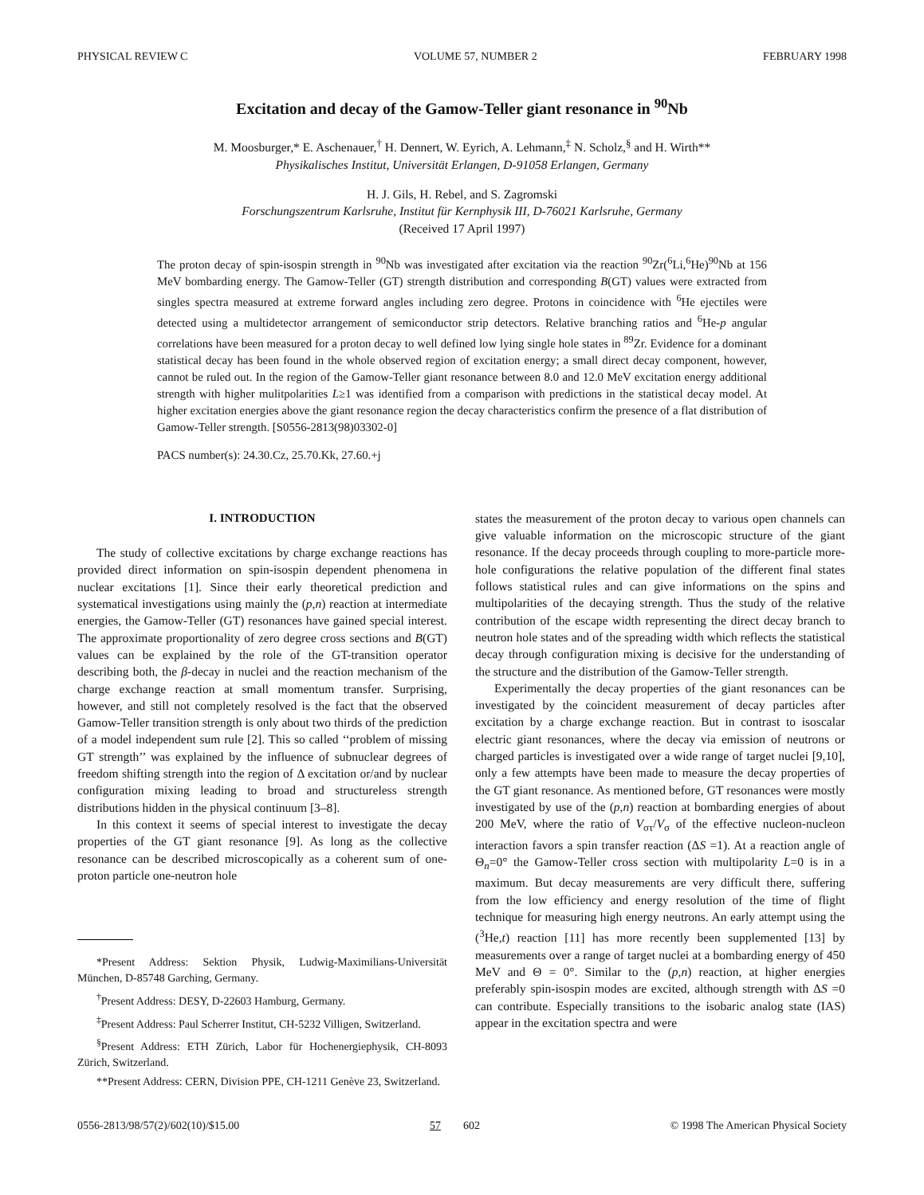PHYSICAL REVIEW C VOLUME 57, NUMBER 2 FEBRUARY 1998
Excitation and decay of the Gamow-Teller giant resonance in <sup>90</sup>Nb
M. Moosburger,* E. Aschenauer,<sup>†</sup> H. Dennert, W. Eyrich, A. Lehmann,<sup>‡</sup> N. Scholz,<sup>§</sup> and H. Wirth**
Physikalisches Institut, Universität Erlangen, D-91058 Erlangen, Germany
H. J. Gils, H. Rebel, and S. Zagromski
Forschungszentrum Karlsruhe, Institut für Kernphysik III, D-76021 Karlsruhe, Germany
(Received 17 April 1997)
The proton decay of spin-isospin strength in <sup>90</sup>Nb was investigated after excitation via the reaction <sup>90</sup>Zr(<sup>6</sup>Li,<sup>6</sup>He)<sup>90</sup>Nb at 156 MeV bombarding energy. The Gamow-Teller (GT) strength distribution and corresponding B(GT) values were extracted from singles spectra measured at extreme forward angles including zero degree. Protons in coincidence with <sup>6</sup>He ejectiles were detected using a multidetector arrangement of semiconductor strip detectors. Relative branching ratios and <sup>6</sup>He-p angular correlations have been measured for a proton decay to well defined low lying single hole states in <sup>89</sup>Zr. Evidence for a dominant statistical decay has been found in the whole observed region of excitation energy; a small direct decay component, however, cannot be ruled out. In the region of the Gamow-Teller giant resonance between 8.0 and 12.0 MeV excitation energy additional strength with higher mulitpolarities L≥1 was identified from a comparison with predictions in the statistical decay model. At higher excitation energies above the giant resonance region the decay characteristics confirm the presence of a flat distribution of Gamow-Teller strength. [S0556-2813(98)03302-0]
PACS number(s): 24.30.Cz, 25.70.Kk, 27.60.+j
I. INTRODUCTION
The study of collective excitations by charge exchange reactions has provided direct information on spin-isospin dependent phenomena in nuclear excitations [1]. Since their early theoretical prediction and systematical investigations using mainly the (p,n) reaction at intermediate energies, the Gamow-Teller (GT) resonances have gained special interest. The approximate proportionality of zero degree cross sections and B(GT) values can be explained by the role of the GT-transition operator describing both, the β-decay in nuclei and the reaction mechanism of the charge exchange reaction at small momentum transfer. Surprising, however, and still not completely resolved is the fact that the observed Gamow-Teller transition strength is only about two thirds of the prediction of a model independent sum rule [2]. This so called ‘‘problem of missing GT strength’’ was explained by the influence of subnuclear degrees of freedom shifting strength into the region of Δ excitation or/and by nuclear configuration mixing leading to broad and structureless strength distributions hidden in the physical continuum [3–8].
In this context it seems of special interest to investigate the decay properties of the GT giant resonance [9]. As long as the collective resonance can be described microscopically as a coherent sum of one-proton particle one-neutron hole
*Present Address: Sektion Physik, Ludwig-Maximilians-Universität München, D-85748 Garching, Germany.
<sup>†</sup> Present Address: DESY, D-22603 Hamburg, Germany.
<sup>‡</sup> Present Address: Paul Scherrer Institut, CH-5232 Villigen, Switzerland.
<sup>§</sup> Present Address: ETH Zürich, Labor für Hochenergiephysik, CH-8093 Zürich, Switzerland.
**Present Address: CERN, Division PPE, CH-1211 Genève 23, Switzerland.
states the measurement of the proton decay to various open channels can give valuable information on the microscopic structure of the giant resonance. If the decay proceeds through coupling to more-particle more-hole configurations the relative population of the different final states follows statistical rules and can give informations on the spins and multipolarities of the decaying strength. Thus the study of the relative contribution of the escape width representing the direct decay branch to neutron hole states and of the spreading width which reflects the statistical decay through configuration mixing is decisive for the understanding of the structure and the distribution of the Gamow-Teller strength.
Experimentally the decay properties of the giant resonances can be investigated by the coincident measurement of decay particles after excitation by a charge exchange reaction. But in contrast to isoscalar electric giant resonances, where the decay via emission of neutrons or charged particles is investigated over a wide range of target nuclei [9,10], only a few attempts have been made to measure the decay properties of the GT giant resonance. As mentioned before, GT resonances were mostly investigated by use of the (p,n) reaction at bombarding energies of about 200 MeV, where the ratio of V<sub>στ</sub>/V<sub>σ</sub> of the effective nucleon-nucleon interaction favors a spin transfer reaction (ΔS =1). At a reaction angle of Θ<sub>n</sub>=0° the Gamow-Teller cross section with multipolarity L=0 is in a maximum. But decay measurements are very difficult there, suffering from the low efficiency and energy resolution of the time of flight technique for measuring high energy neutrons. An early attempt using the (<sup>3</sup>He,t) reaction [11] has more recently been supplemented [13] by measurements over a range of target nuclei at a bombarding energy of 450 MeV and Θ = 0°. Similar to the (p,n) reaction, at higher energies preferably spin-isospin modes are excited, although strength with ΔS =0 can contribute. Especially transitions to the isobaric analog state (IAS) appear in the excitation spectra and were
0556-2813/98/57(2)/602(10)/$15.00 57 602 © 1998 The American Physical Society